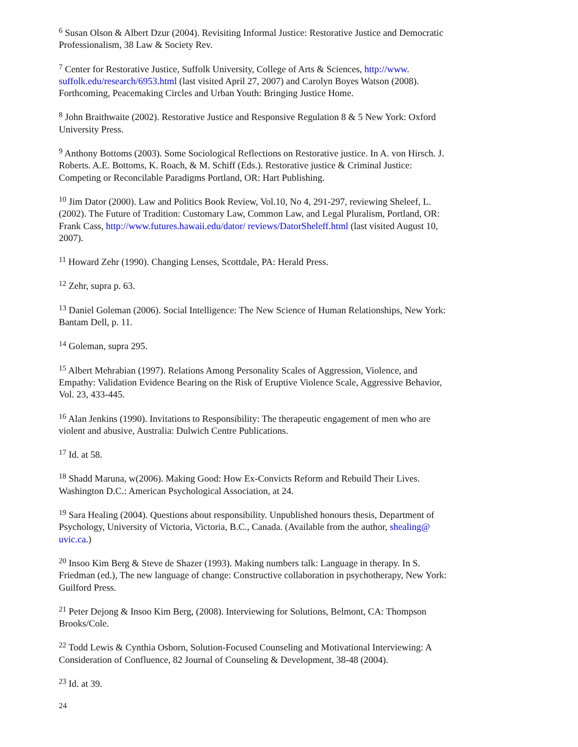<sup>6</sup> Susan Olson & Albert Dzur (2004). Revisiting Informal Justice: Restorative Justice and Democratic Professionalism, 38 Law & Society Rev.
<sup>7</sup> Center for Restorative Justice, Suffolk University, College of Arts & Sciences, http://www.
suffolk.edu/research/6953.html (last visited April 27, 2007) and Carolyn Boyes Watson (2008). Forthcoming, Peacemaking Circles and Urban Youth: Bringing Justice Home.
<sup>8</sup> John Braithwaite (2002). Restorative Justice and Responsive Regulation 8 & 5 New York: Oxford University Press.
<sup>9</sup> Anthony Bottoms (2003). Some Sociological Reflections on Restorative justice. In A. von Hirsch. J. Roberts. A.E. Bottoms, K. Roach, & M. Schiff (Eds.). Restorative justice & Criminal Justice: Competing or Reconcilable Paradigms Portland, OR: Hart Publishing.
<sup>10</sup> Jim Dator (2000). Law and Politics Book Review, Vol.10, No 4, 291-297, reviewing Sheleef, L. (2002). The Future of Tradition: Customary Law, Common Law, and Legal Pluralism, Portland, OR: Frank Cass, http://www.futures.hawaii.edu/dator/ reviews/DatorSheleff.html (last visited August 10, 2007).
<sup>11</sup> Howard Zehr (1990). Changing Lenses, Scottdale, PA: Herald Press.
<sup>12</sup> Zehr, supra p. 63.
<sup>13</sup> Daniel Goleman (2006). Social Intelligence: The New Science of Human Relationships, New York: Bantam Dell, p. 11.
<sup>14</sup> Goleman, supra 295.
<sup>15</sup> Albert Mehrabian (1997). Relations Among Personality Scales of Aggression, Violence, and Empathy: Validation Evidence Bearing on the Risk of Eruptive Violence Scale, Aggressive Behavior, Vol. 23, 433-445.
<sup>16</sup> Alan Jenkins (1990). Invitations to Responsibility: The therapeutic engagement of men who are violent and abusive, Australia: Dulwich Centre Publications.
<sup>17</sup> Id. at 58.
<sup>18</sup> Shadd Maruna, w(2006). Making Good: How Ex-Convicts Reform and Rebuild Their Lives. Washington D.C.: American Psychological Association, at 24.
<sup>19</sup> Sara Healing (2004). Questions about responsibility. Unpublished honours thesis, Department of Psychology, University of Victoria, Victoria, B.C., Canada. (Available from the author, shealing@ uvic.ca.)
<sup>20</sup> Insoo Kim Berg & Steve de Shazer (1993). Making numbers talk: Language in therapy. In S. Friedman (ed.), The new language of change: Constructive collaboration in psychotherapy, New York: Guilford Press.
<sup>21</sup> Peter Dejong & Insoo Kim Berg, (2008). Interviewing for Solutions, Belmont, CA: Thompson Brooks/Cole.
<sup>22</sup> Todd Lewis & Cynthia Osborn, Solution-Focused Counseling and Motivational Interviewing: A Consideration of Confluence, 82 Journal of Counseling & Development, 38-48 (2004).
<sup>23</sup> Id. at 39.
24